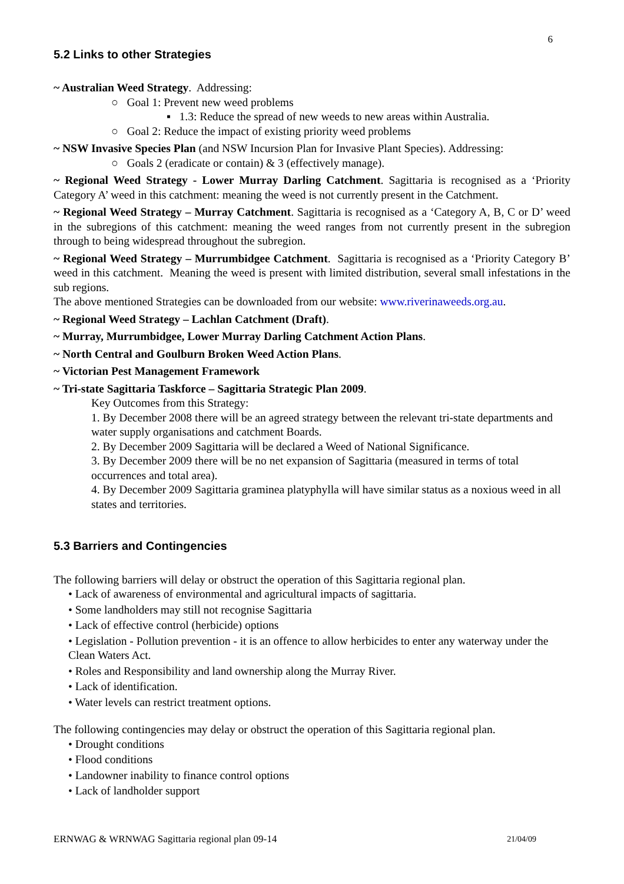6
5.2 Links to other Strategies
~ Australian Weed Strategy. Addressing:
○ Goal 1: Prevent new weed problems
▪ 1.3: Reduce the spread of new weeds to new areas within Australia.
○ Goal 2: Reduce the impact of existing priority weed problems
~ NSW Invasive Species Plan (and NSW Incursion Plan for Invasive Plant Species). Addressing:
○ Goals 2 (eradicate or contain) & 3 (effectively manage).
~ Regional Weed Strategy - Lower Murray Darling Catchment. Sagittaria is recognised as a ‘Priority Category A’ weed in this catchment: meaning the weed is not currently present in the Catchment.
~ Regional Weed Strategy – Murray Catchment. Sagittaria is recognised as a ‘Category A, B, C or D’ weed in the subregions of this catchment: meaning the weed ranges from not currently present in the subregion through to being widespread throughout the subregion.
~ Regional Weed Strategy – Murrumbidgee Catchment. Sagittaria is recognised as a ‘Priority Category B’ weed in this catchment. Meaning the weed is present with limited distribution, several small infestations in the sub regions.
The above mentioned Strategies can be downloaded from our website: www.riverinaweeds.org.au.
~ Regional Weed Strategy – Lachlan Catchment (Draft).
~ Murray, Murrumbidgee, Lower Murray Darling Catchment Action Plans.
~ North Central and Goulburn Broken Weed Action Plans.
~ Victorian Pest Management Framework
~ Tri-state Sagittaria Taskforce – Sagittaria Strategic Plan 2009.
Key Outcomes from this Strategy:
1. By December 2008 there will be an agreed strategy between the relevant tri-state departments and water supply organisations and catchment Boards.
2. By December 2009 Sagittaria will be declared a Weed of National Significance.
3. By December 2009 there will be no net expansion of Sagittaria (measured in terms of total occurrences and total area).
4. By December 2009 Sagittaria graminea platyphylla will have similar status as a noxious weed in all states and territories.
5.3 Barriers and Contingencies
The following barriers will delay or obstruct the operation of this Sagittaria regional plan.
• Lack of awareness of environmental and agricultural impacts of sagittaria.
• Some landholders may still not recognise Sagittaria
• Lack of effective control (herbicide) options
• Legislation - Pollution prevention - it is an offence to allow herbicides to enter any waterway under the Clean Waters Act.
• Roles and Responsibility and land ownership along the Murray River.
• Lack of identification.
• Water levels can restrict treatment options.
The following contingencies may delay or obstruct the operation of this Sagittaria regional plan.
• Drought conditions
• Flood conditions
• Landowner inability to finance control options
• Lack of landholder support
ERNWAG & WRNWAG Sagittaria regional plan 09-14 21/04/09